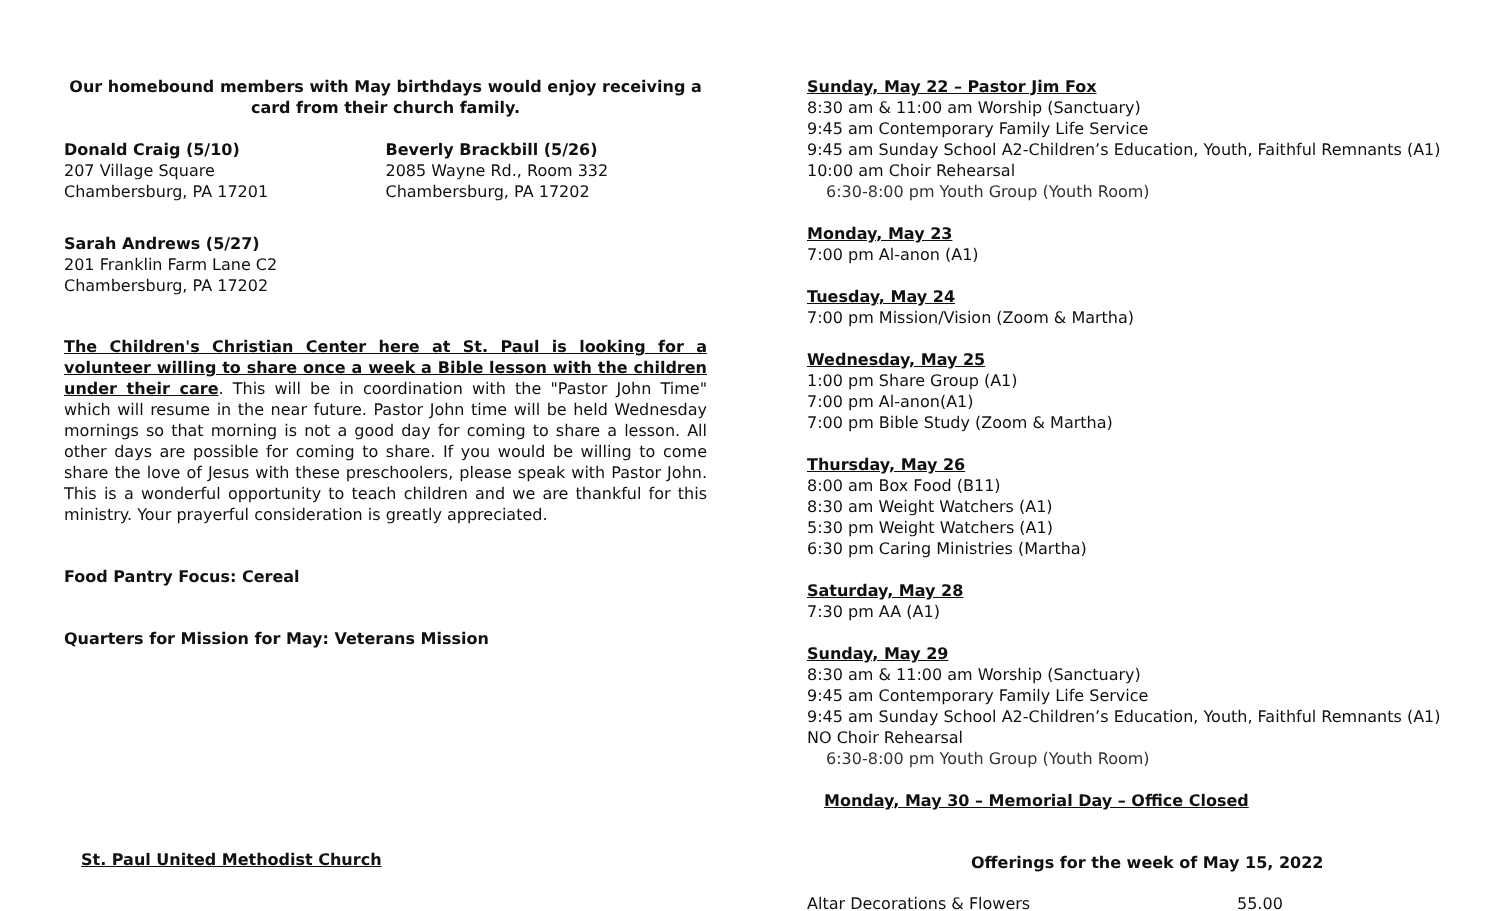Our homebound members with May birthdays would enjoy receiving a card from their church family.
Donald Craig (5/10)
207 Village Square
Chambersburg, PA 17201
Beverly Brackbill (5/26)
2085 Wayne Rd., Room 332
Chambersburg, PA 17202
Sarah Andrews (5/27)
201 Franklin Farm Lane C2
Chambersburg, PA 17202
The Children's Christian Center here at St. Paul is looking for a volunteer willing to share once a week a Bible lesson with the children under their care. This will be in coordination with the "Pastor John Time" which will resume in the near future. Pastor John time will be held Wednesday mornings so that morning is not a good day for coming to share a lesson. All other days are possible for coming to share. If you would be willing to come share the love of Jesus with these preschoolers, please speak with Pastor John. This is a wonderful opportunity to teach children and we are thankful for this ministry. Your prayerful consideration is greatly appreciated.
Food Pantry Focus: Cereal
Quarters for Mission for May: Veterans Mission
St. Paul United Methodist Church
Sunday, May 22 – Pastor Jim Fox
8:30 am & 11:00 am Worship (Sanctuary)
9:45 am Contemporary Family Life Service
9:45 am Sunday School A2-Children’s Education, Youth, Faithful Remnants (A1)
10:00 am Choir Rehearsal
6:30-8:00 pm Youth Group (Youth Room)
Monday, May 23
7:00 pm Al-anon (A1)
Tuesday, May 24
7:00 pm Mission/Vision (Zoom & Martha)
Wednesday, May 25
1:00 pm Share Group (A1)
7:00 pm Al-anon(A1)
7:00 pm Bible Study (Zoom & Martha)
Thursday, May 26
8:00 am Box Food (B11)
8:30 am Weight Watchers (A1)
5:30 pm Weight Watchers (A1)
6:30 pm Caring Ministries (Martha)
Saturday, May 28
7:30 pm AA (A1)
Sunday, May 29
8:30 am & 11:00 am Worship (Sanctuary)
9:45 am Contemporary Family Life Service
9:45 am Sunday School A2-Children’s Education, Youth, Faithful Remnants (A1)
NO Choir Rehearsal
6:30-8:00 pm Youth Group (Youth Room)
Monday, May 30 – Memorial Day – Office Closed
Offerings for the week of May 15, 2022
| Altar Decorations & Flowers | 55.00 |